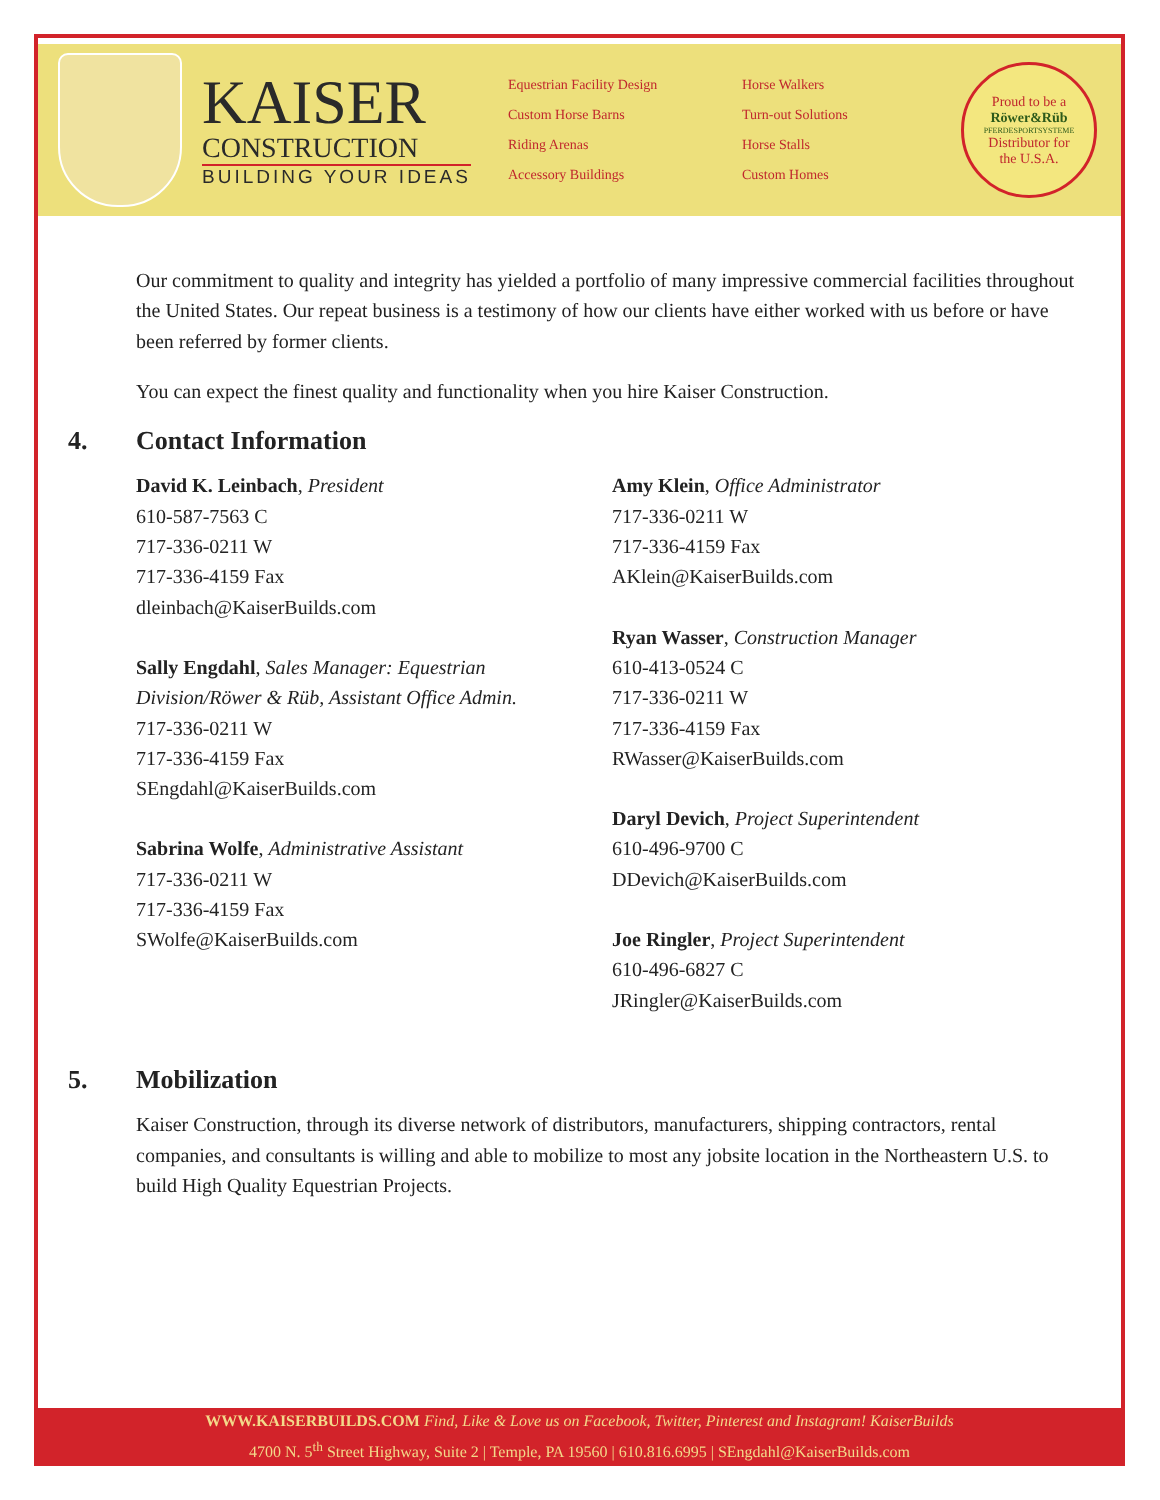KAISER
CONSTRUCTION
BUILDING YOUR IDEAS
Equestrian Facility Design
Custom Horse Barns
Riding Arenas
Accessory Buildings
Horse Walkers
Turn-out Solutions
Horse Stalls
Custom Homes
Proud to be a
Röwer&Rüb
PFERDESPORTSYSTEME
Distributor for
the U.S.A.
Our commitment to quality and integrity has yielded a portfolio of many impressive commercial facilities throughout the United States. Our repeat business is a testimony of how our clients have either worked with us before or have been referred by former clients.
You can expect the finest quality and functionality when you hire Kaiser Construction.
4. Contact Information
David K. Leinbach, President
610-587-7563 C
717-336-0211 W
717-336-4159 Fax
dleinbach@KaiserBuilds.com
Sally Engdahl, Sales Manager: Equestrian Division/Röwer & Rüb, Assistant Office Admin.
717-336-0211 W
717-336-4159 Fax
SEngdahl@KaiserBuilds.com
Sabrina Wolfe, Administrative Assistant
717-336-0211 W
717-336-4159 Fax
SWolfe@KaiserBuilds.com
Amy Klein, Office Administrator
717-336-0211 W
717-336-4159 Fax
AKlein@KaiserBuilds.com
Ryan Wasser, Construction Manager
610-413-0524 C
717-336-0211 W
717-336-4159 Fax
RWasser@KaiserBuilds.com
Daryl Devich, Project Superintendent
610-496-9700 C
DDevich@KaiserBuilds.com
Joe Ringler, Project Superintendent
610-496-6827 C
JRingler@KaiserBuilds.com
5. Mobilization
Kaiser Construction, through its diverse network of distributors, manufacturers, shipping contractors, rental companies, and consultants is willing and able to mobilize to most any jobsite location in the Northeastern U.S. to build High Quality Equestrian Projects.
WWW.KAISERBUILDS.COM Find, Like & Love us on Facebook, Twitter, Pinterest and Instagram! KaiserBuilds
4700 N. 5<sup>th</sup> Street Highway, Suite 2 | Temple, PA 19560 | 610.816.6995 | SEngdahl@KaiserBuilds.com